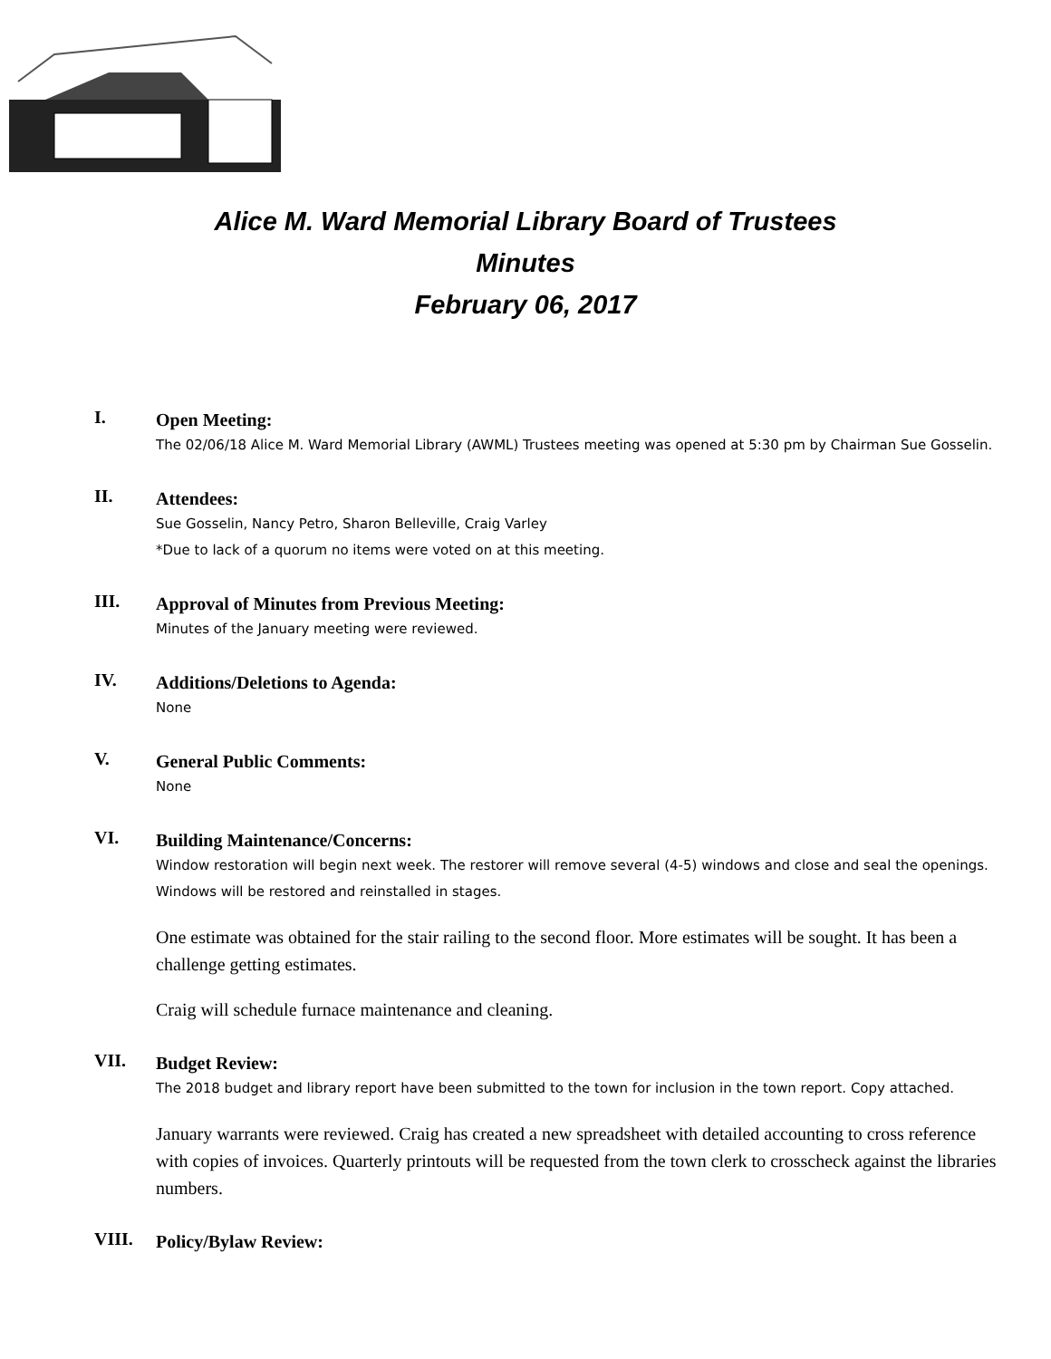Alice M. Ward Memorial Library Board of Trustees
Minutes
February 06, 2017
I.
Open Meeting:
The 02/06/18 Alice M. Ward Memorial Library (AWML) Trustees meeting was opened at 5:30 pm by Chairman Sue Gosselin.
II.
Attendees:
Sue Gosselin, Nancy Petro, Sharon Belleville, Craig Varley
*Due to lack of a quorum no items were voted on at this meeting.
III.
Approval of Minutes from Previous Meeting:
Minutes of the January meeting were reviewed.
IV.
Additions/Deletions to Agenda:
None
V.
General Public Comments:
None
VI.
Building Maintenance/Concerns:
Window restoration will begin next week. The restorer will remove several (4-5) windows and close and seal the openings. Windows will be restored and reinstalled in stages.
One estimate was obtained for the stair railing to the second floor. More estimates will be sought. It has been a challenge getting estimates.
Craig will schedule furnace maintenance and cleaning.
VII.
Budget Review:
The 2018 budget and library report have been submitted to the town for inclusion in the town report. Copy attached.
January warrants were reviewed. Craig has created a new spreadsheet with detailed accounting to cross reference with copies of invoices. Quarterly printouts will be requested from the town clerk to crosscheck against the libraries numbers.
VIII.
Policy/Bylaw Review: